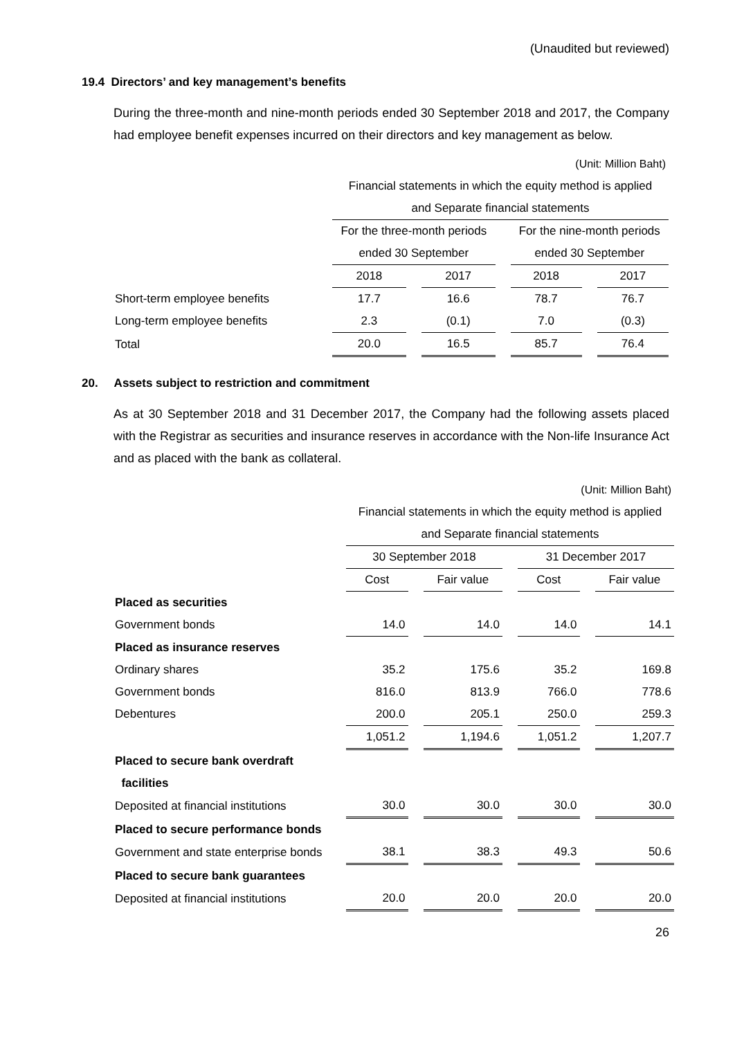(Unaudited but reviewed)
19.4 Directors’ and key management’s benefits
During the three-month and nine-month periods ended 30 September 2018 and 2017, the Company had employee benefit expenses incurred on their directors and key management as below.
| (Unit: Million Baht) | | | | | | | |
| | Financial statements in which the equity method is applied | | | | | | |
| | and Separate financial statements | | | | | | |
| | For the three-month periods | | | | For the nine-month periods | | |
| | ended 30 September | | | | ended 30 September | | |
| | 2018 | | 2017 | | 2018 | | 2017 |
| Short-term employee benefits | 17.7 | | 16.6 | | 78.7 | | 76.7 |
| Long-term employee benefits | 2.3 | | (0.1) | | 7.0 | | (0.3) |
| Total | 20.0 | | 16.5 | | 85.7 | | 76.4 |
20. Assets subject to restriction and commitment
As at 30 September 2018 and 31 December 2017, the Company had the following assets placed with the Registrar as securities and insurance reserves in accordance with the Non-life Insurance Act and as placed with the bank as collateral.
| (Unit: Million Baht) | | | | | | | |
| | Financial statements in which the equity method is applied | | | | | | |
| | and Separate financial statements | | | | | | |
| | 30 September 2018 | | | | 31 December 2017 | | |
| | Cost | | Fair value | | Cost | | Fair value |
| Placed as securities | | | | | | | |
| Government bonds | 14.0 | | 14.0 | | 14.0 | | 14.1 |
| Placed as insurance reserves | | | | | | | |
| Ordinary shares | 35.2 | | 175.6 | | 35.2 | | 169.8 |
| Government bonds | 816.0 | | 813.9 | | 766.0 | | 778.6 |
| Debentures | 200.0 | | 205.1 | | 250.0 | | 259.3 |
| | 1,051.2 | | 1,194.6 | | 1,051.2 | | 1,207.7 |
| Placed to secure bank overdraft | | | | | | | |
| facilities | | | | | | | |
| Deposited at financial institutions | 30.0 | | 30.0 | | 30.0 | | 30.0 |
| Placed to secure performance bonds | | | | | | | |
| Government and state enterprise bonds | 38.1 | | 38.3 | | 49.3 | | 50.6 |
| Placed to secure bank guarantees | | | | | | | |
| Deposited at financial institutions | 20.0 | | 20.0 | | 20.0 | | 20.0 |
26